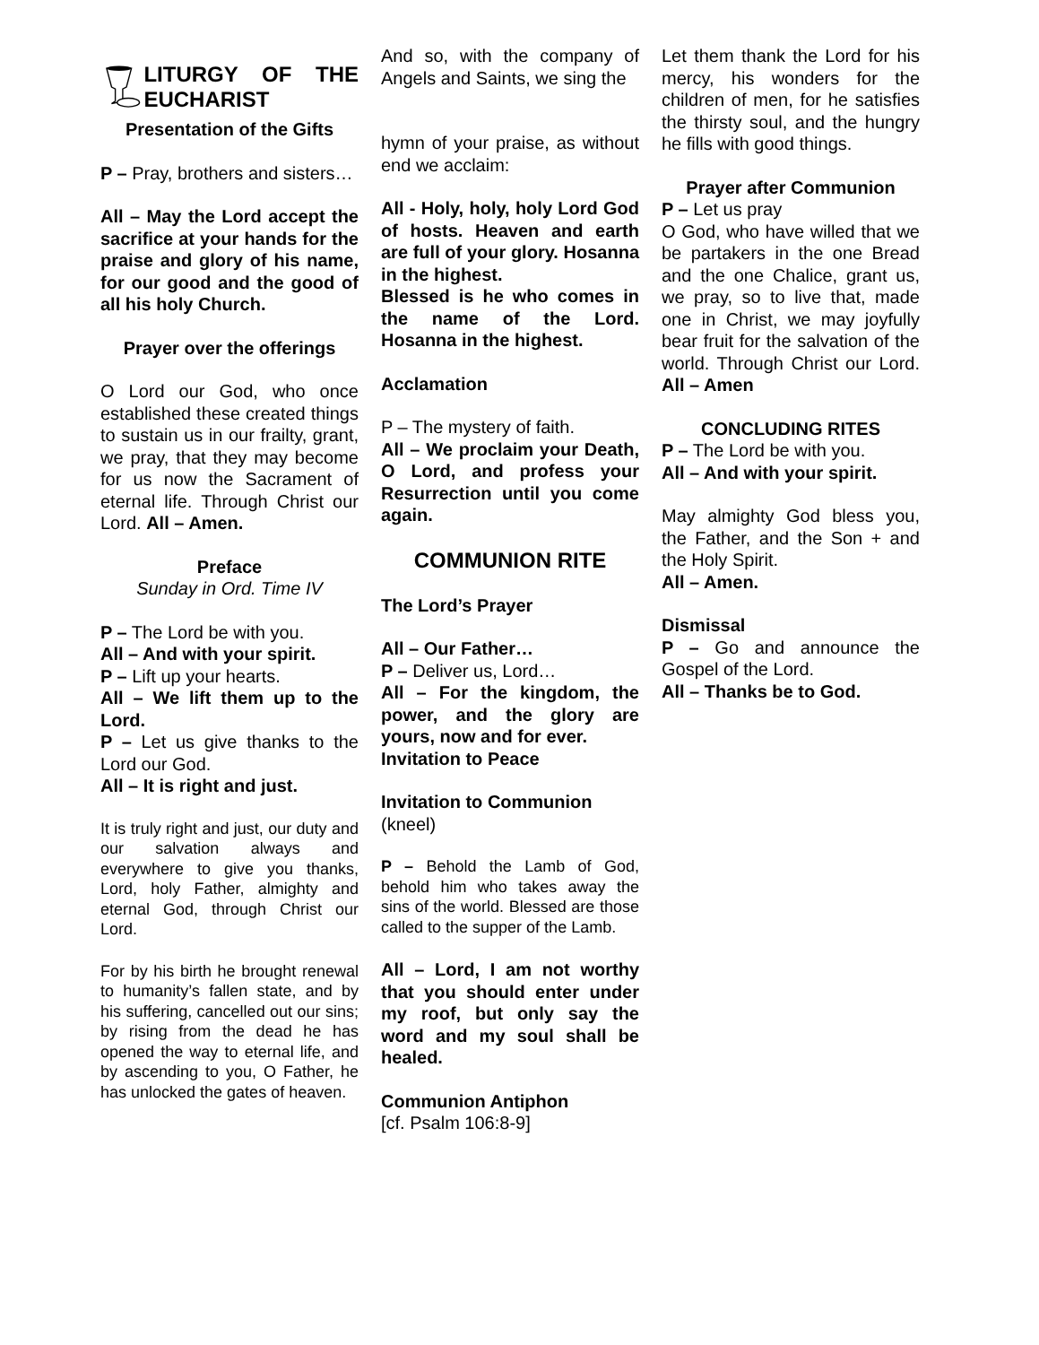LITURGY OF THE EUCHARIST
Presentation of the Gifts
P – Pray, brothers and sisters…
All – May the Lord accept the sacrifice at your hands for the praise and glory of his name, for our good and the good of all his holy Church.
Prayer over the offerings
O Lord our God, who once established these created things to sustain us in our frailty, grant, we pray, that they may become for us now the Sacrament of eternal life. Through Christ our Lord. All – Amen.
Preface
Sunday in Ord. Time IV
P – The Lord be with you.
All – And with your spirit.
P – Lift up your hearts.
All – We lift them up to the Lord.
P – Let us give thanks to the Lord our God.
All – It is right and just.
It is truly right and just, our duty and our salvation always and everywhere to give you thanks, Lord, holy Father, almighty and eternal God, through Christ our Lord.
For by his birth he brought renewal to humanity’s fallen state, and by his suffering, cancelled out our sins; by rising from the dead he has opened the way to eternal life, and by ascending to you, O Father, he has unlocked the gates of heaven.
And so, with the company of Angels and Saints, we sing the
hymn of your praise, as without end we acclaim:
All - Holy, holy, holy Lord God of hosts. Heaven and earth are full of your glory. Hosanna in the highest.
Blessed is he who comes in the name of the Lord. Hosanna in the highest.
Acclamation
P – The mystery of faith.
All – We proclaim your Death, O Lord, and profess your Resurrection until you come again.
COMMUNION RITE
The Lord’s Prayer
All – Our Father…
P – Deliver us, Lord…
All – For the kingdom, the power, and the glory are yours, now and for ever.
Invitation to Peace
Invitation to Communion
(kneel)
P – Behold the Lamb of God, behold him who takes away the sins of the world. Blessed are those called to the supper of the Lamb.
All – Lord, I am not worthy that you should enter under my roof, but only say the word and my soul shall be healed.
Communion Antiphon
[cf. Psalm 106:8-9]
Let them thank the Lord for his mercy, his wonders for the children of men, for he satisfies the thirsty soul, and the hungry he fills with good things.
Prayer after Communion
P – Let us pray
O God, who have willed that we be partakers in the one Bread and the one Chalice, grant us, we pray, so to live that, made one in Christ, we may joyfully bear fruit for the salvation of the world. Through Christ our Lord. All – Amen
CONCLUDING RITES
P – The Lord be with you.
All – And with your spirit.
May almighty God bless you, the Father, and the Son + and the Holy Spirit.
All – Amen.
Dismissal
P – Go and announce the Gospel of the Lord.
All – Thanks be to God.